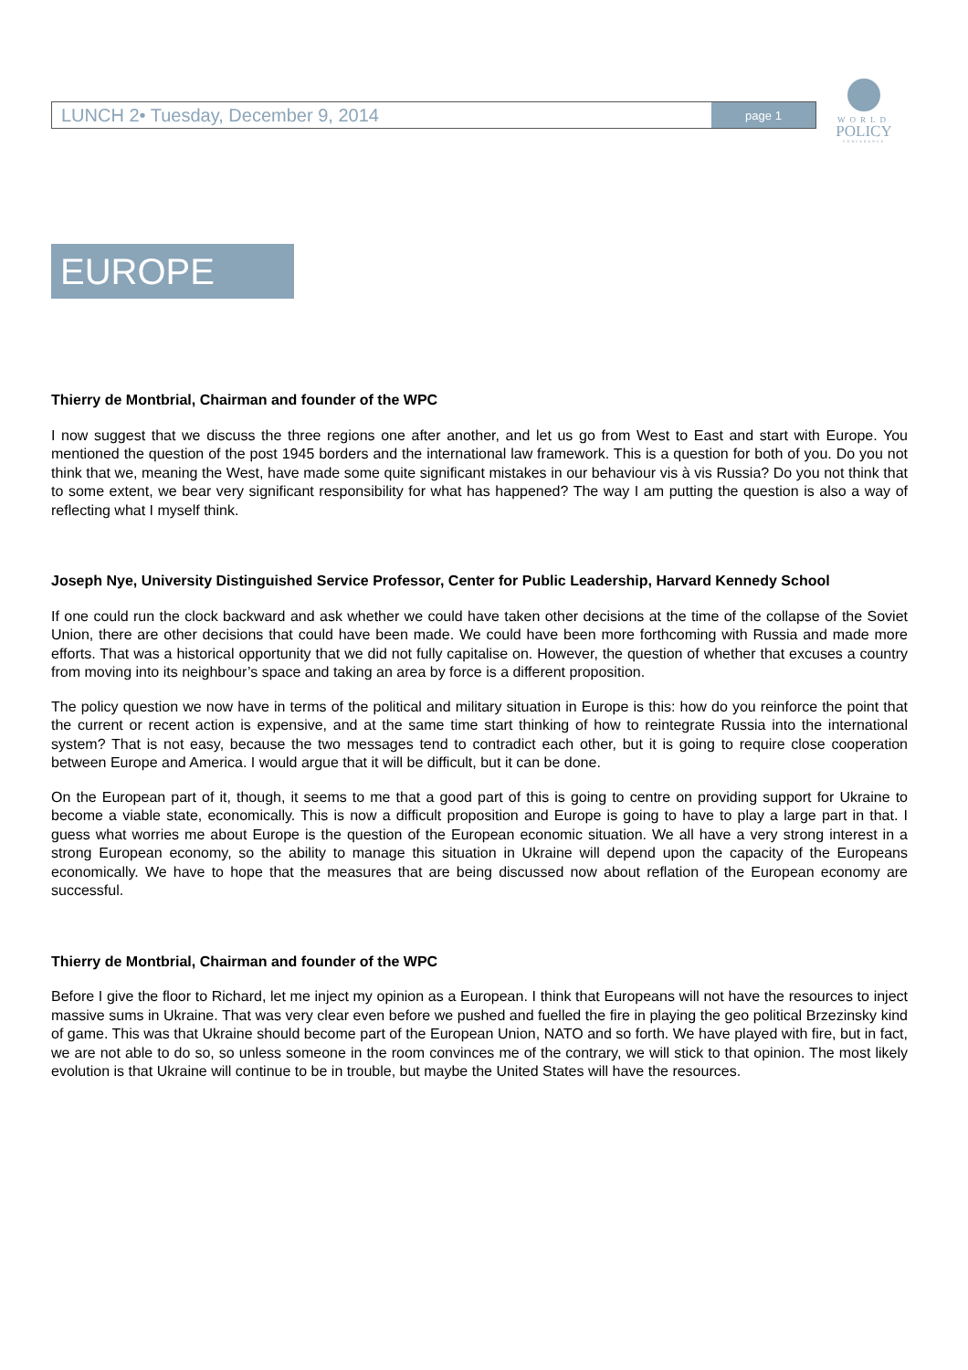LUNCH 2• Tuesday, December 9, 2014 page 1
WORLD
POLICY
CONFERENCE
EUROPE
Thierry de Montbrial, Chairman and founder of the WPC
I now suggest that we discuss the three regions one after another, and let us go from West to East and start with Europe. You mentioned the question of the post 1945 borders and the international law framework. This is a question for both of you. Do you not think that we, meaning the West, have made some quite significant mistakes in our behaviour vis à vis Russia? Do you not think that to some extent, we bear very significant responsibility for what has happened? The way I am putting the question is also a way of reflecting what I myself think.
Joseph Nye, University Distinguished Service Professor, Center for Public Leadership, Harvard Kennedy School
If one could run the clock backward and ask whether we could have taken other decisions at the time of the collapse of the Soviet Union, there are other decisions that could have been made. We could have been more forthcoming with Russia and made more efforts. That was a historical opportunity that we did not fully capitalise on. However, the question of whether that excuses a country from moving into its neighbour’s space and taking an area by force is a different proposition.
The policy question we now have in terms of the political and military situation in Europe is this: how do you reinforce the point that the current or recent action is expensive, and at the same time start thinking of how to reintegrate Russia into the international system? That is not easy, because the two messages tend to contradict each other, but it is going to require close cooperation between Europe and America. I would argue that it will be difficult, but it can be done.
On the European part of it, though, it seems to me that a good part of this is going to centre on providing support for Ukraine to become a viable state, economically. This is now a difficult proposition and Europe is going to have to play a large part in that. I guess what worries me about Europe is the question of the European economic situation. We all have a very strong interest in a strong European economy, so the ability to manage this situation in Ukraine will depend upon the capacity of the Europeans economically. We have to hope that the measures that are being discussed now about reflation of the European economy are successful.
Thierry de Montbrial, Chairman and founder of the WPC
Before I give the floor to Richard, let me inject my opinion as a European. I think that Europeans will not have the resources to inject massive sums in Ukraine. That was very clear even before we pushed and fuelled the fire in playing the geo political Brzezinsky kind of game. This was that Ukraine should become part of the European Union, NATO and so forth. We have played with fire, but in fact, we are not able to do so, so unless someone in the room convinces me of the contrary, we will stick to that opinion. The most likely evolution is that Ukraine will continue to be in trouble, but maybe the United States will have the resources.